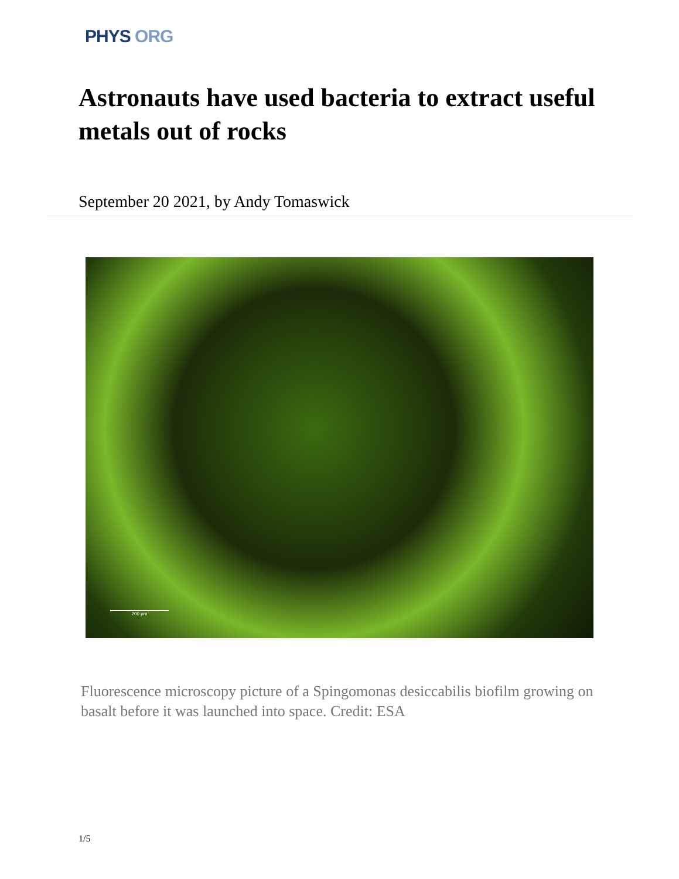PHYS ORG
Astronauts have used bacteria to extract useful metals out of rocks
September 20 2021, by Andy Tomaswick
200 µm
Fluorescence microscopy picture of a Spingomonas desiccabilis biofilm growing on basalt before it was launched into space. Credit: ESA
1/5